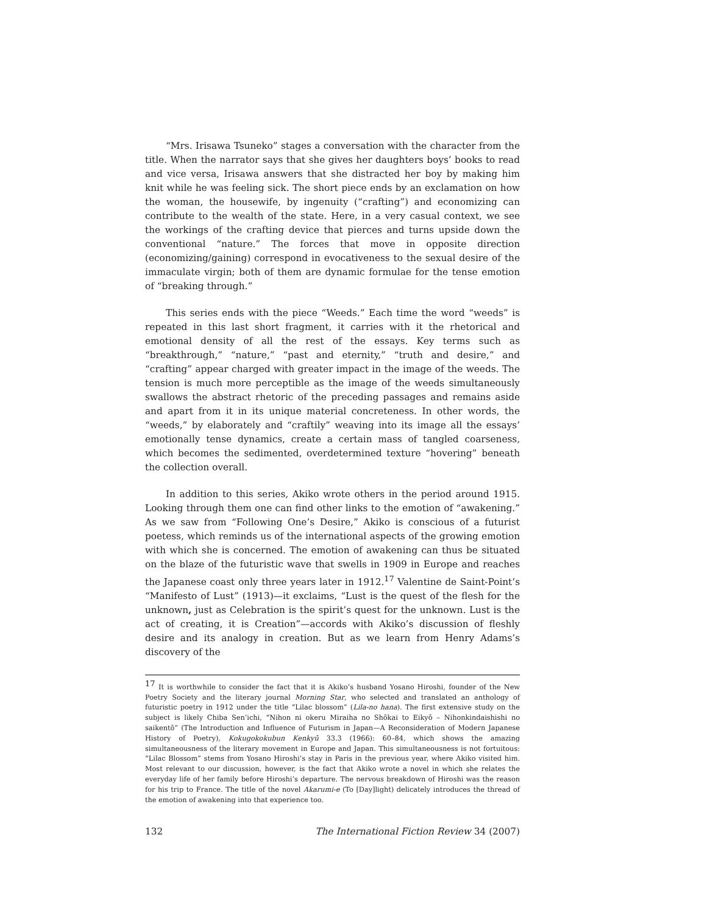“Mrs. Irisawa Tsuneko” stages a conversation with the character from the title. When the narrator says that she gives her daughters boys’ books to read and vice versa, Irisawa answers that she distracted her boy by making him knit while he was feeling sick. The short piece ends by an exclamation on how the woman, the housewife, by ingenuity (“crafting”) and economizing can contribute to the wealth of the state. Here, in a very casual context, we see the workings of the crafting device that pierces and turns upside down the conventional “nature.” The forces that move in opposite direction (economizing/gaining) correspond in evocativeness to the sexual desire of the immaculate virgin; both of them are dynamic formulae for the tense emotion of “breaking through.”
This series ends with the piece “Weeds.” Each time the word “weeds” is repeated in this last short fragment, it carries with it the rhetorical and emotional density of all the rest of the essays. Key terms such as “breakthrough,” “nature,” “past and eternity,” “truth and desire,” and “crafting” appear charged with greater impact in the image of the weeds. The tension is much more perceptible as the image of the weeds simultaneously swallows the abstract rhetoric of the preceding passages and remains aside and apart from it in its unique material concreteness. In other words, the “weeds,” by elaborately and “craftily” weaving into its image all the essays’ emotionally tense dynamics, create a certain mass of tangled coarseness, which becomes the sedimented, overdetermined texture “hovering” beneath the collection overall.
In addition to this series, Akiko wrote others in the period around 1915. Looking through them one can find other links to the emotion of “awakening.” As we saw from “Following One’s Desire,” Akiko is conscious of a futurist poetess, which reminds us of the international aspects of the growing emotion with which she is concerned. The emotion of awakening can thus be situated on the blaze of the futuristic wave that swells in 1909 in Europe and reaches the Japanese coast only three years later in 1912.<sup>17</sup> Valentine de Saint-Point’s “Manifesto of Lust” (1913)—it exclaims, “Lust is the quest of the flesh for the unknown, just as Celebration is the spirit’s quest for the unknown. Lust is the act of creating, it is Creation”—accords with Akiko’s discussion of fleshly desire and its analogy in creation. But as we learn from Henry Adams’s discovery of the
<sup>17</sup> It is worthwhile to consider the fact that it is Akiko’s husband Yosano Hiroshi, founder of the New Poetry Society and the literary journal Morning Star, who selected and translated an anthology of futuristic poetry in 1912 under the title “Lilac blossom” (Lila-no hana). The first extensive study on the subject is likely Chiba Sen’ichi, “Nihon ni okeru Miraiha no Shōkai to Eikyō – Nihonkindaishishi no saikentō” (The Introduction and Influence of Futurism in Japan—A Reconsideration of Modern Japanese History of Poetry), Kokugokokubun Kenkyū 33.3 (1966): 60–84, which shows the amazing simultaneousness of the literary movement in Europe and Japan. This simultaneousness is not fortuitous: “Lilac Blossom” stems from Yosano Hiroshi’s stay in Paris in the previous year, where Akiko visited him. Most relevant to our discussion, however, is the fact that Akiko wrote a novel in which she relates the everyday life of her family before Hiroshi’s departure. The nervous breakdown of Hiroshi was the reason for his trip to France. The title of the novel Akarumi-e (To [Day]light) delicately introduces the thread of the emotion of awakening into that experience too.
132 The International Fiction Review 34 (2007)